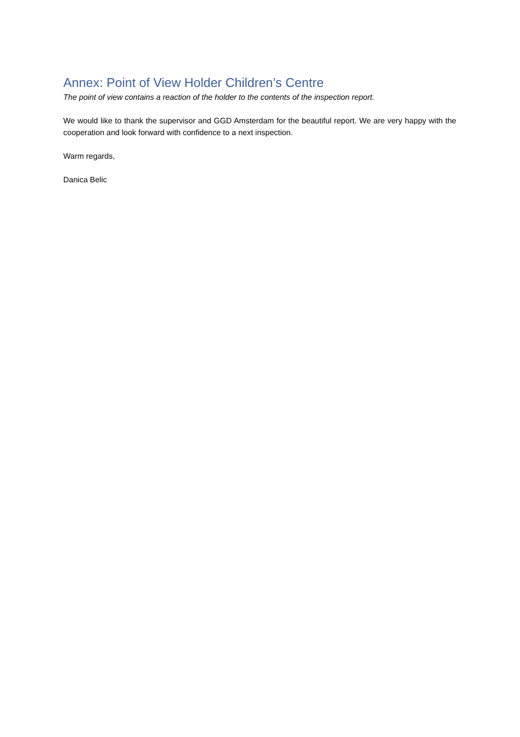Annex: Point of View Holder Children’s Centre
The point of view contains a reaction of the holder to the contents of the inspection report.
We would like to thank the supervisor and GGD Amsterdam for the beautiful report. We are very happy with the cooperation and look forward with confidence to a next inspection.
Warm regards,
Danica Belic